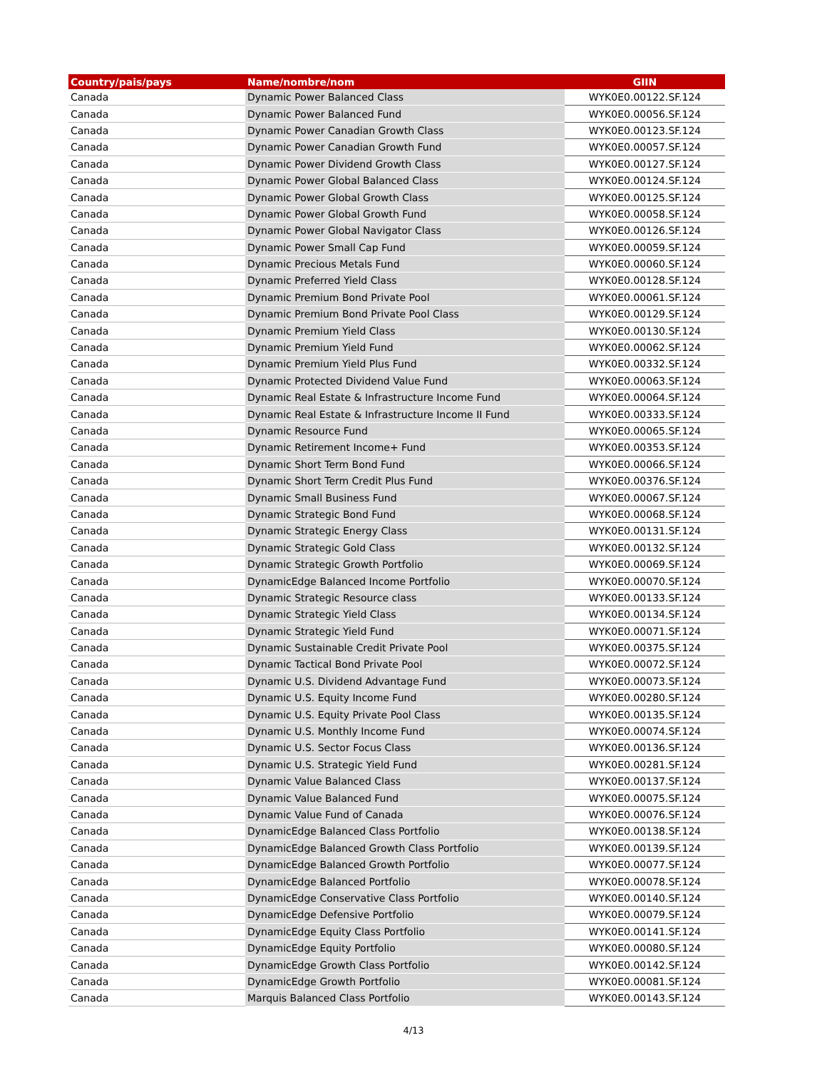| Country/pais/pays | Name/nombre/nom | GIIN |
| --- | --- | --- |
| Canada | Dynamic Power Balanced Class | WYK0E0.00122.SF.124 |
| Canada | Dynamic Power Balanced Fund | WYK0E0.00056.SF.124 |
| Canada | Dynamic Power Canadian Growth Class | WYK0E0.00123.SF.124 |
| Canada | Dynamic Power Canadian Growth Fund | WYK0E0.00057.SF.124 |
| Canada | Dynamic Power Dividend Growth Class | WYK0E0.00127.SF.124 |
| Canada | Dynamic Power Global Balanced Class | WYK0E0.00124.SF.124 |
| Canada | Dynamic Power Global Growth Class | WYK0E0.00125.SF.124 |
| Canada | Dynamic Power Global Growth Fund | WYK0E0.00058.SF.124 |
| Canada | Dynamic Power Global Navigator Class | WYK0E0.00126.SF.124 |
| Canada | Dynamic Power Small Cap Fund | WYK0E0.00059.SF.124 |
| Canada | Dynamic Precious Metals Fund | WYK0E0.00060.SF.124 |
| Canada | Dynamic Preferred Yield Class | WYK0E0.00128.SF.124 |
| Canada | Dynamic Premium Bond Private Pool | WYK0E0.00061.SF.124 |
| Canada | Dynamic Premium Bond Private Pool Class | WYK0E0.00129.SF.124 |
| Canada | Dynamic Premium Yield Class | WYK0E0.00130.SF.124 |
| Canada | Dynamic Premium Yield Fund | WYK0E0.00062.SF.124 |
| Canada | Dynamic Premium Yield Plus Fund | WYK0E0.00332.SF.124 |
| Canada | Dynamic Protected Dividend Value Fund | WYK0E0.00063.SF.124 |
| Canada | Dynamic Real Estate & Infrastructure Income Fund | WYK0E0.00064.SF.124 |
| Canada | Dynamic Real Estate & Infrastructure Income II Fund | WYK0E0.00333.SF.124 |
| Canada | Dynamic Resource Fund | WYK0E0.00065.SF.124 |
| Canada | Dynamic Retirement Income+ Fund | WYK0E0.00353.SF.124 |
| Canada | Dynamic Short Term Bond Fund | WYK0E0.00066.SF.124 |
| Canada | Dynamic Short Term Credit Plus Fund | WYK0E0.00376.SF.124 |
| Canada | Dynamic Small Business Fund | WYK0E0.00067.SF.124 |
| Canada | Dynamic Strategic Bond Fund | WYK0E0.00068.SF.124 |
| Canada | Dynamic Strategic Energy Class | WYK0E0.00131.SF.124 |
| Canada | Dynamic Strategic Gold Class | WYK0E0.00132.SF.124 |
| Canada | Dynamic Strategic Growth Portfolio | WYK0E0.00069.SF.124 |
| Canada | DynamicEdge Balanced Income Portfolio | WYK0E0.00070.SF.124 |
| Canada | Dynamic Strategic Resource class | WYK0E0.00133.SF.124 |
| Canada | Dynamic Strategic Yield Class | WYK0E0.00134.SF.124 |
| Canada | Dynamic Strategic Yield Fund | WYK0E0.00071.SF.124 |
| Canada | Dynamic Sustainable Credit Private Pool | WYK0E0.00375.SF.124 |
| Canada | Dynamic Tactical Bond Private Pool | WYK0E0.00072.SF.124 |
| Canada | Dynamic U.S. Dividend Advantage Fund | WYK0E0.00073.SF.124 |
| Canada | Dynamic U.S. Equity Income Fund | WYK0E0.00280.SF.124 |
| Canada | Dynamic U.S. Equity Private Pool Class | WYK0E0.00135.SF.124 |
| Canada | Dynamic U.S. Monthly Income Fund | WYK0E0.00074.SF.124 |
| Canada | Dynamic U.S. Sector Focus Class | WYK0E0.00136.SF.124 |
| Canada | Dynamic U.S. Strategic Yield Fund | WYK0E0.00281.SF.124 |
| Canada | Dynamic Value Balanced Class | WYK0E0.00137.SF.124 |
| Canada | Dynamic Value Balanced Fund | WYK0E0.00075.SF.124 |
| Canada | Dynamic Value Fund of Canada | WYK0E0.00076.SF.124 |
| Canada | DynamicEdge Balanced Class Portfolio | WYK0E0.00138.SF.124 |
| Canada | DynamicEdge Balanced Growth Class Portfolio | WYK0E0.00139.SF.124 |
| Canada | DynamicEdge Balanced Growth Portfolio | WYK0E0.00077.SF.124 |
| Canada | DynamicEdge Balanced Portfolio | WYK0E0.00078.SF.124 |
| Canada | DynamicEdge Conservative Class Portfolio | WYK0E0.00140.SF.124 |
| Canada | DynamicEdge Defensive Portfolio | WYK0E0.00079.SF.124 |
| Canada | DynamicEdge Equity Class Portfolio | WYK0E0.00141.SF.124 |
| Canada | DynamicEdge Equity Portfolio | WYK0E0.00080.SF.124 |
| Canada | DynamicEdge Growth Class Portfolio | WYK0E0.00142.SF.124 |
| Canada | DynamicEdge Growth Portfolio | WYK0E0.00081.SF.124 |
| Canada | Marquis Balanced Class Portfolio | WYK0E0.00143.SF.124 |
4/13